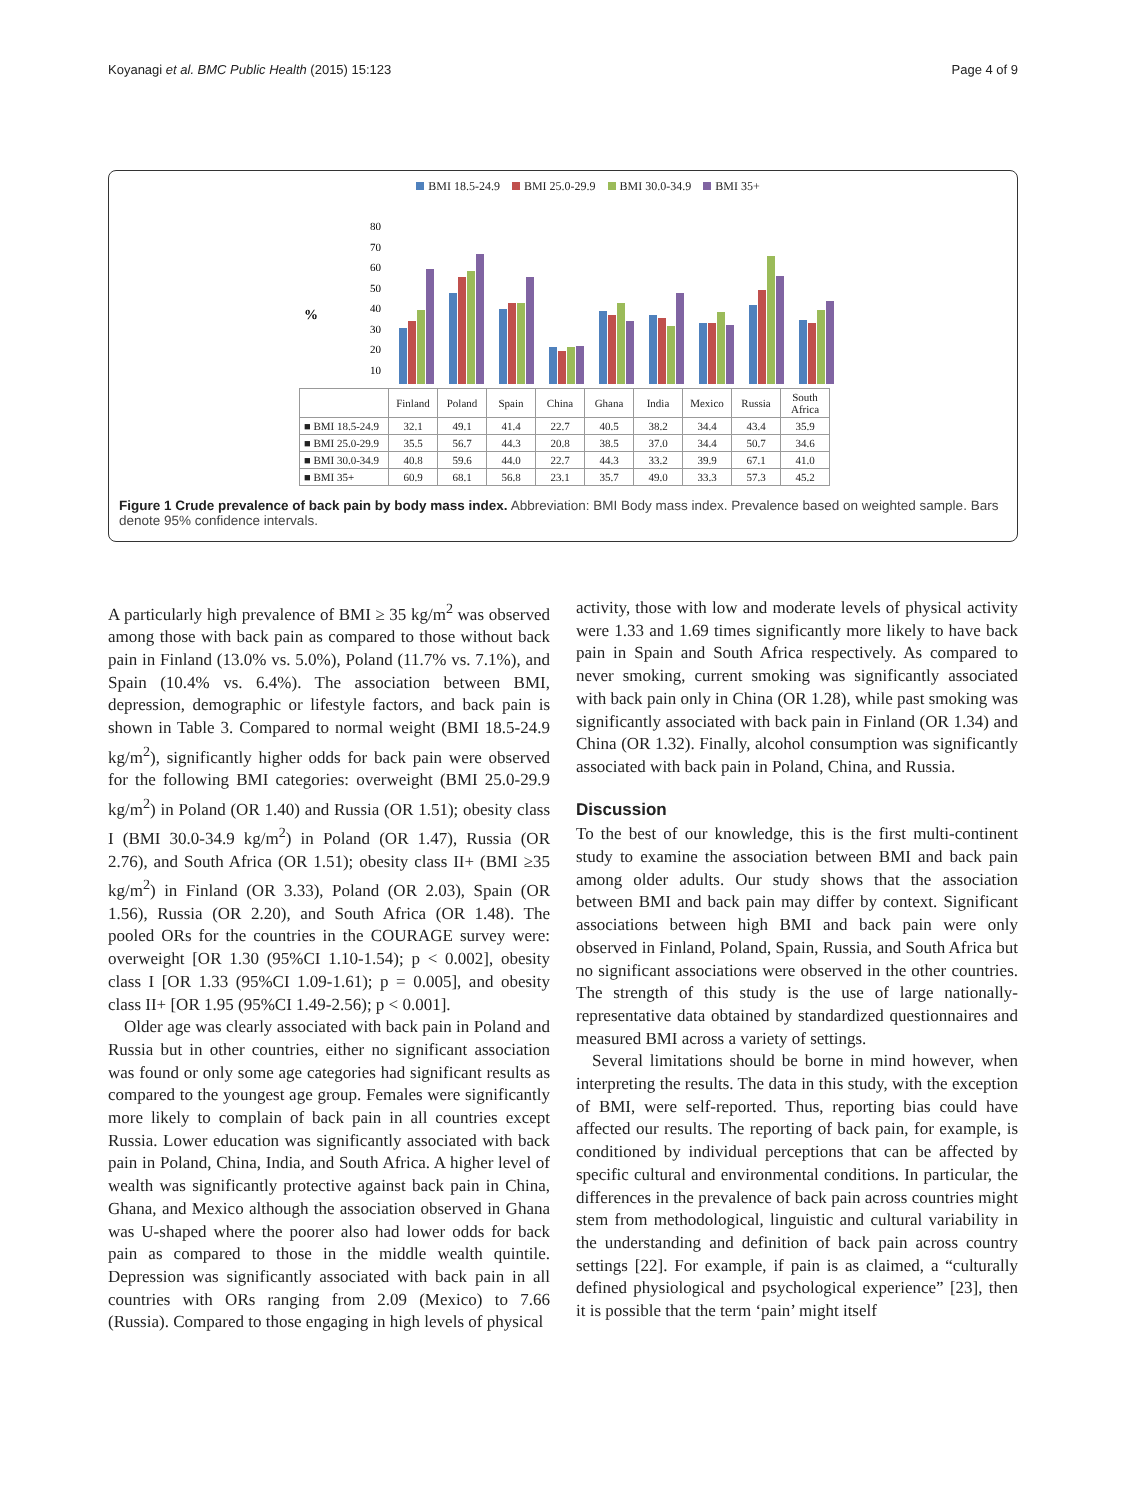Koyanagi et al. BMC Public Health (2015) 15:123 Page 4 of 9
BMI 18.5-24.9 BMI 25.0-29.9 BMI 30.0-34.9 BMI 35+
%
80
70
60
50
40
30
20
10
| | Finland | Poland | Spain | China | Ghana | India | Mexico | Russia | South Africa |
| --- | --- | --- | --- | --- | --- | --- | --- | --- | --- |
| ■ BMI 18.5-24.9 | 32.1 | 49.1 | 41.4 | 22.7 | 40.5 | 38.2 | 34.4 | 43.4 | 35.9 |
| ■ BMI 25.0-29.9 | 35.5 | 56.7 | 44.3 | 20.8 | 38.5 | 37.0 | 34.4 | 50.7 | 34.6 |
| ■ BMI 30.0-34.9 | 40.8 | 59.6 | 44.0 | 22.7 | 44.3 | 33.2 | 39.9 | 67.1 | 41.0 |
| ■ BMI 35+ | 60.9 | 68.1 | 56.8 | 23.1 | 35.7 | 49.0 | 33.3 | 57.3 | 45.2 |
Figure 1 Crude prevalence of back pain by body mass index. Abbreviation: BMI Body mass index. Prevalence based on weighted sample. Bars denote 95% confidence intervals.
A particularly high prevalence of BMI ≥ 35 kg/m<sup>2</sup> was observed among those with back pain as compared to those without back pain in Finland (13.0% vs. 5.0%), Poland (11.7% vs. 7.1%), and Spain (10.4% vs. 6.4%). The association between BMI, depression, demographic or lifestyle factors, and back pain is shown in Table 3. Compared to normal weight (BMI 18.5-24.9 kg/m<sup>2</sup>), significantly higher odds for back pain were observed for the following BMI categories: overweight (BMI 25.0-29.9 kg/m<sup>2</sup>) in Poland (OR 1.40) and Russia (OR 1.51); obesity class I (BMI 30.0-34.9 kg/m<sup>2</sup>) in Poland (OR 1.47), Russia (OR 2.76), and South Africa (OR 1.51); obesity class II+ (BMI ≥35 kg/m<sup>2</sup>) in Finland (OR 3.33), Poland (OR 2.03), Spain (OR 1.56), Russia (OR 2.20), and South Africa (OR 1.48). The pooled ORs for the countries in the COURAGE survey were: overweight [OR 1.30 (95%CI 1.10-1.54); p < 0.002], obesity class I [OR 1.33 (95%CI 1.09-1.61); p = 0.005], and obesity class II+ [OR 1.95 (95%CI 1.49-2.56); p < 0.001].
Older age was clearly associated with back pain in Poland and Russia but in other countries, either no significant association was found or only some age categories had significant results as compared to the youngest age group. Females were significantly more likely to complain of back pain in all countries except Russia. Lower education was significantly associated with back pain in Poland, China, India, and South Africa. A higher level of wealth was significantly protective against back pain in China, Ghana, and Mexico although the association observed in Ghana was U-shaped where the poorer also had lower odds for back pain as compared to those in the middle wealth quintile. Depression was significantly associated with back pain in all countries with ORs ranging from 2.09 (Mexico) to 7.66 (Russia). Compared to those engaging in high levels of physical
activity, those with low and moderate levels of physical activity were 1.33 and 1.69 times significantly more likely to have back pain in Spain and South Africa respectively. As compared to never smoking, current smoking was significantly associated with back pain only in China (OR 1.28), while past smoking was significantly associated with back pain in Finland (OR 1.34) and China (OR 1.32). Finally, alcohol consumption was significantly associated with back pain in Poland, China, and Russia.
Discussion
To the best of our knowledge, this is the first multi-continent study to examine the association between BMI and back pain among older adults. Our study shows that the association between BMI and back pain may differ by context. Significant associations between high BMI and back pain were only observed in Finland, Poland, Spain, Russia, and South Africa but no significant associations were observed in the other countries. The strength of this study is the use of large nationally-representative data obtained by standardized questionnaires and measured BMI across a variety of settings.
Several limitations should be borne in mind however, when interpreting the results. The data in this study, with the exception of BMI, were self-reported. Thus, reporting bias could have affected our results. The reporting of back pain, for example, is conditioned by individual perceptions that can be affected by specific cultural and environmental conditions. In particular, the differences in the prevalence of back pain across countries might stem from methodological, linguistic and cultural variability in the understanding and definition of back pain across country settings [22]. For example, if pain is as claimed, a “culturally defined physiological and psychological experience” [23], then it is possible that the term ‘pain’ might itself